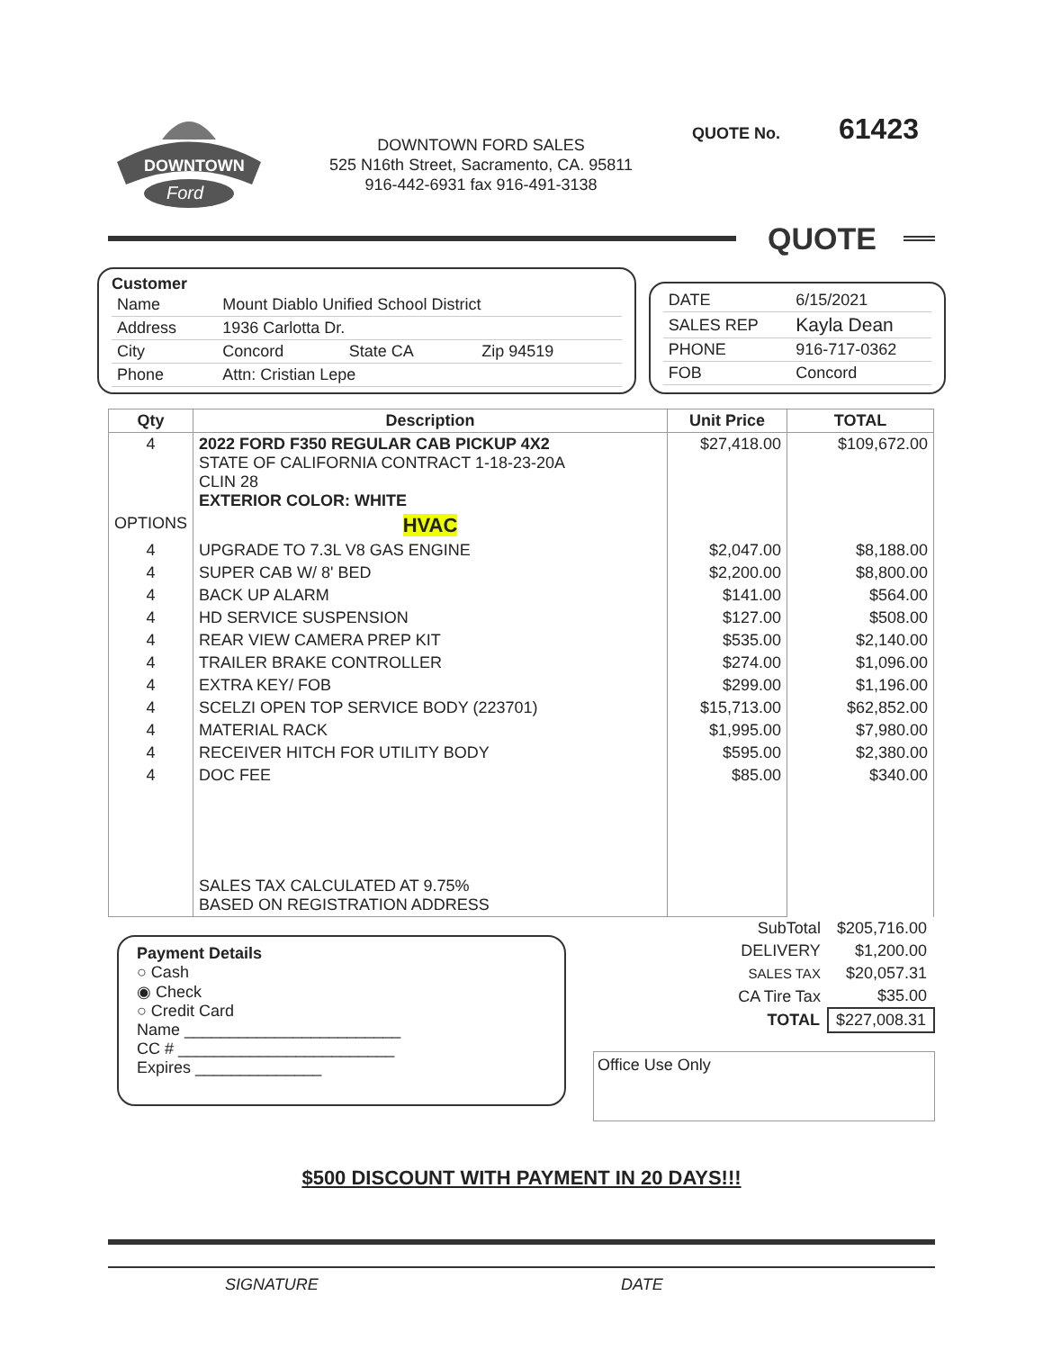DOWNTOWN
Ford
DOWNTOWN FORD SALES
525 N16th Street, Sacramento, CA. 95811
916-442-6931 fax 916-491-3138
QUOTE No. 61423
QUOTE
Customer
| Name | Mount Diablo Unified School District | | |
| Address | 1936 Carlotta Dr. | | |
| City | Concord | State CA | Zip 94519 |
| Phone | Attn: Cristian Lepe | | |
| DATE | 6/15/2021 |
| SALES REP | Kayla Dean |
| PHONE | 916-717-0362 |
| FOB | Concord |
| Qty | Description | Unit Price | TOTAL |
| --- | --- | --- | --- |
| 4 | 2022 FORD F350 REGULAR CAB PICKUP 4X2 STATE OF CALIFORNIA CONTRACT 1-18-23-20A CLIN 28 EXTERIOR COLOR: WHITE | $27,418.00 | $109,672.00 |
| OPTIONS | HVAC | | |
| 4 | UPGRADE TO 7.3L V8 GAS ENGINE | $2,047.00 | $8,188.00 |
| 4 | SUPER CAB W/ 8' BED | $2,200.00 | $8,800.00 |
| 4 | BACK UP ALARM | $141.00 | $564.00 |
| 4 | HD SERVICE SUSPENSION | $127.00 | $508.00 |
| 4 | REAR VIEW CAMERA PREP KIT | $535.00 | $2,140.00 |
| 4 | TRAILER BRAKE CONTROLLER | $274.00 | $1,096.00 |
| 4 | EXTRA KEY/ FOB | $299.00 | $1,196.00 |
| 4 | SCELZI OPEN TOP SERVICE BODY (223701) | $15,713.00 | $62,852.00 |
| 4 | MATERIAL RACK | $1,995.00 | $7,980.00 |
| 4 | RECEIVER HITCH FOR UTILITY BODY | $595.00 | $2,380.00 |
| 4 | DOC FEE | $85.00 | $340.00 |
| | SALES TAX CALCULATED AT 9.75% BASED ON REGISTRATION ADDRESS | | |
Payment Details
○ Cash
◉ Check
○ Credit Card
Name ________________________
CC # ________________________
Expires ______________
| SubTotal | $205,716.00 |
| DELIVERY | $1,200.00 |
| SALES TAX | $20,057.31 |
| CA Tire Tax | $35.00 |
| TOTAL | $227,008.31 |
Office Use Only
$500 DISCOUNT WITH PAYMENT IN 20 DAYS!!!
SIGNATURE DATE